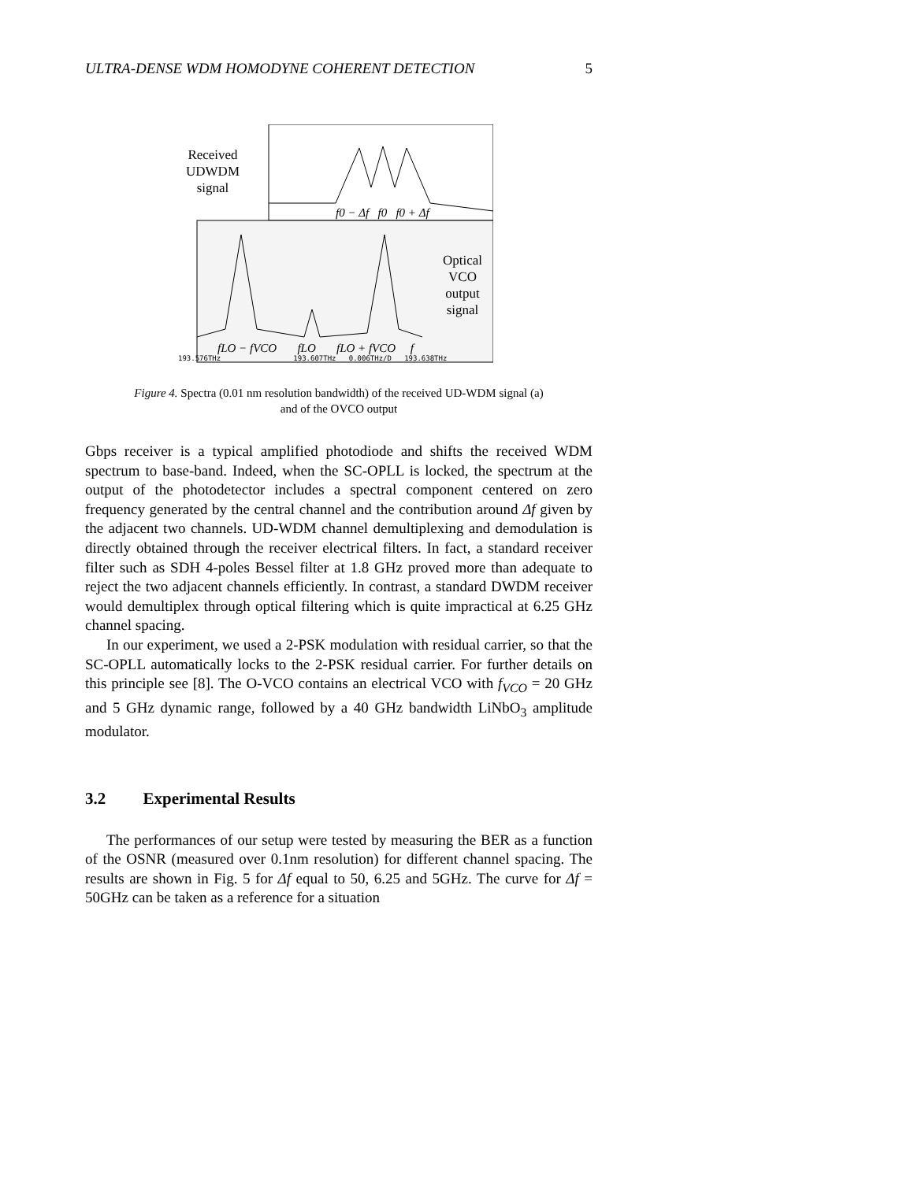ULTRA-DENSE WDM HOMODYNE COHERENT DETECTION 5
Received
UDWDM
signal
f0 − Δf f0 f0 + Δf
Optical
VCO
output
signal
fLO − fVCO fLO fLO + fVCO f
193.576THz 193.607THz 0.006THz/D 193.638THz
Figure 4. Spectra (0.01 nm resolution bandwidth) of the received UD-WDM signal (a)
and of the OVCO output
Gbps receiver is a typical amplified photodiode and shifts the received WDM spectrum to base-band. Indeed, when the SC-OPLL is locked, the spectrum at the output of the photodetector includes a spectral component centered on zero frequency generated by the central channel and the contribution around Δf given by the adjacent two channels. UD-WDM channel demultiplexing and demodulation is directly obtained through the receiver electrical filters. In fact, a standard receiver filter such as SDH 4-poles Bessel filter at 1.8 GHz proved more than adequate to reject the two adjacent channels efficiently. In contrast, a standard DWDM receiver would demultiplex through optical filtering which is quite impractical at 6.25 GHz channel spacing.
In our experiment, we used a 2-PSK modulation with residual carrier, so that the SC-OPLL automatically locks to the 2-PSK residual carrier. For further details on this principle see [8]. The O-VCO contains an electrical VCO with f<sub>VCO</sub> = 20 GHz and 5 GHz dynamic range, followed by a 40 GHz bandwidth LiNbO<sub>3</sub> amplitude modulator.
3.2 Experimental Results
The performances of our setup were tested by measuring the BER as a function of the OSNR (measured over 0.1nm resolution) for different channel spacing. The results are shown in Fig. 5 for Δf equal to 50, 6.25 and 5GHz. The curve for Δf = 50GHz can be taken as a reference for a situation